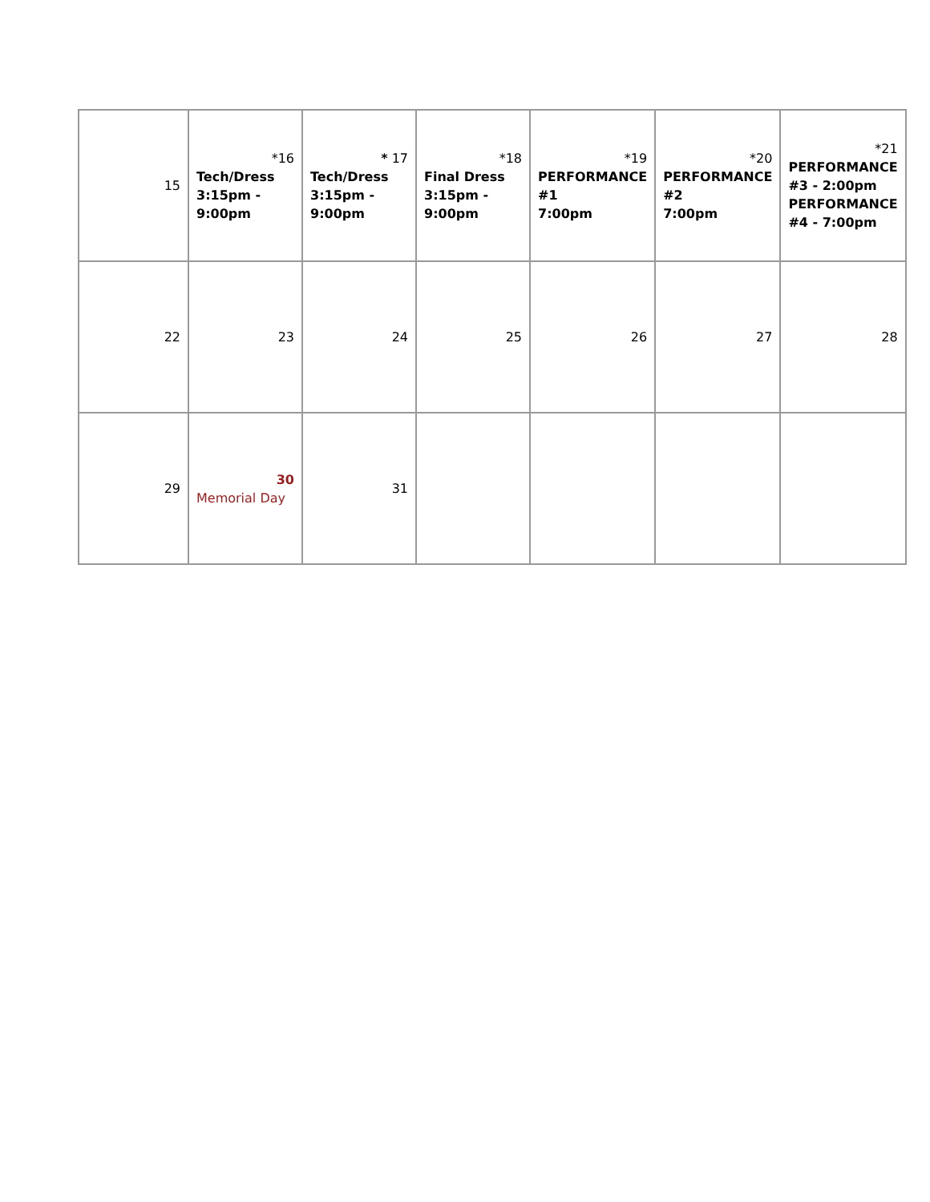| 15 | *16 Tech/Dress 3:15pm - 9:00pm | * 17 Tech/Dress 3:15pm - 9:00pm | *18 Final Dress 3:15pm - 9:00pm | *19 PERFORMANCE #1 7:00pm | *20 PERFORMANCE #2 7:00pm | *21 PERFORMANCE #3 - 2:00pm PERFORMANCE #4 - 7:00pm |
| 22 | 23 | 24 | 25 | 26 | 27 | 28 |
| 29 | 30 Memorial Day | 31 | | | | |